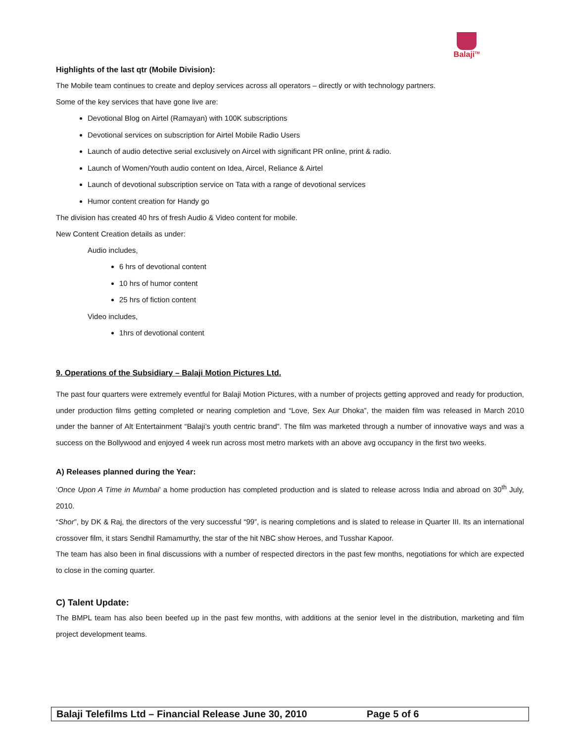Balaji<sup>TM</sup>
Highlights of the last qtr (Mobile Division):
The Mobile team continues to create and deploy services across all operators – directly or with technology partners.
Some of the key services that have gone live are:
Devotional Blog on Airtel (Ramayan) with 100K subscriptions
Devotional services on subscription for Airtel Mobile Radio Users
Launch of audio detective serial exclusively on Aircel with significant PR online, print & radio.
Launch of Women/Youth audio content on Idea, Aircel, Reliance & Airtel
Launch of devotional subscription service on Tata with a range of devotional services
Humor content creation for Handy go
The division has created 40 hrs of fresh Audio & Video content for mobile.
New Content Creation details as under:
Audio includes,
6 hrs of devotional content
10 hrs of humor content
25 hrs of fiction content
Video includes,
1hrs of devotional content
9. Operations of the Subsidiary – Balaji Motion Pictures Ltd.
The past four quarters were extremely eventful for Balaji Motion Pictures, with a number of projects getting approved and ready for production, under production films getting completed or nearing completion and “Love, Sex Aur Dhoka”, the maiden film was released in March 2010 under the banner of Alt Entertainment “Balaji’s youth centric brand”. The film was marketed through a number of innovative ways and was a success on the Bollywood and enjoyed 4 week run across most metro markets with an above avg occupancy in the first two weeks.
A) Releases planned during the Year:
‘Once Upon A Time in Mumbai’ a home production has completed production and is slated to release across India and abroad on 30<sup>th</sup> July, 2010.
“Shor”, by DK & Raj, the directors of the very successful “99”, is nearing completions and is slated to release in Quarter III. Its an international crossover film, it stars Sendhil Ramamurthy, the star of the hit NBC show Heroes, and Tusshar Kapoor.
The team has also been in final discussions with a number of respected directors in the past few months, negotiations for which are expected to close in the coming quarter.
C) Talent Update:
The BMPL team has also been beefed up in the past few months, with additions at the senior level in the distribution, marketing and film project development teams.
Balaji Telefilms Ltd – Financial Release June 30, 2010 Page 5 of 6